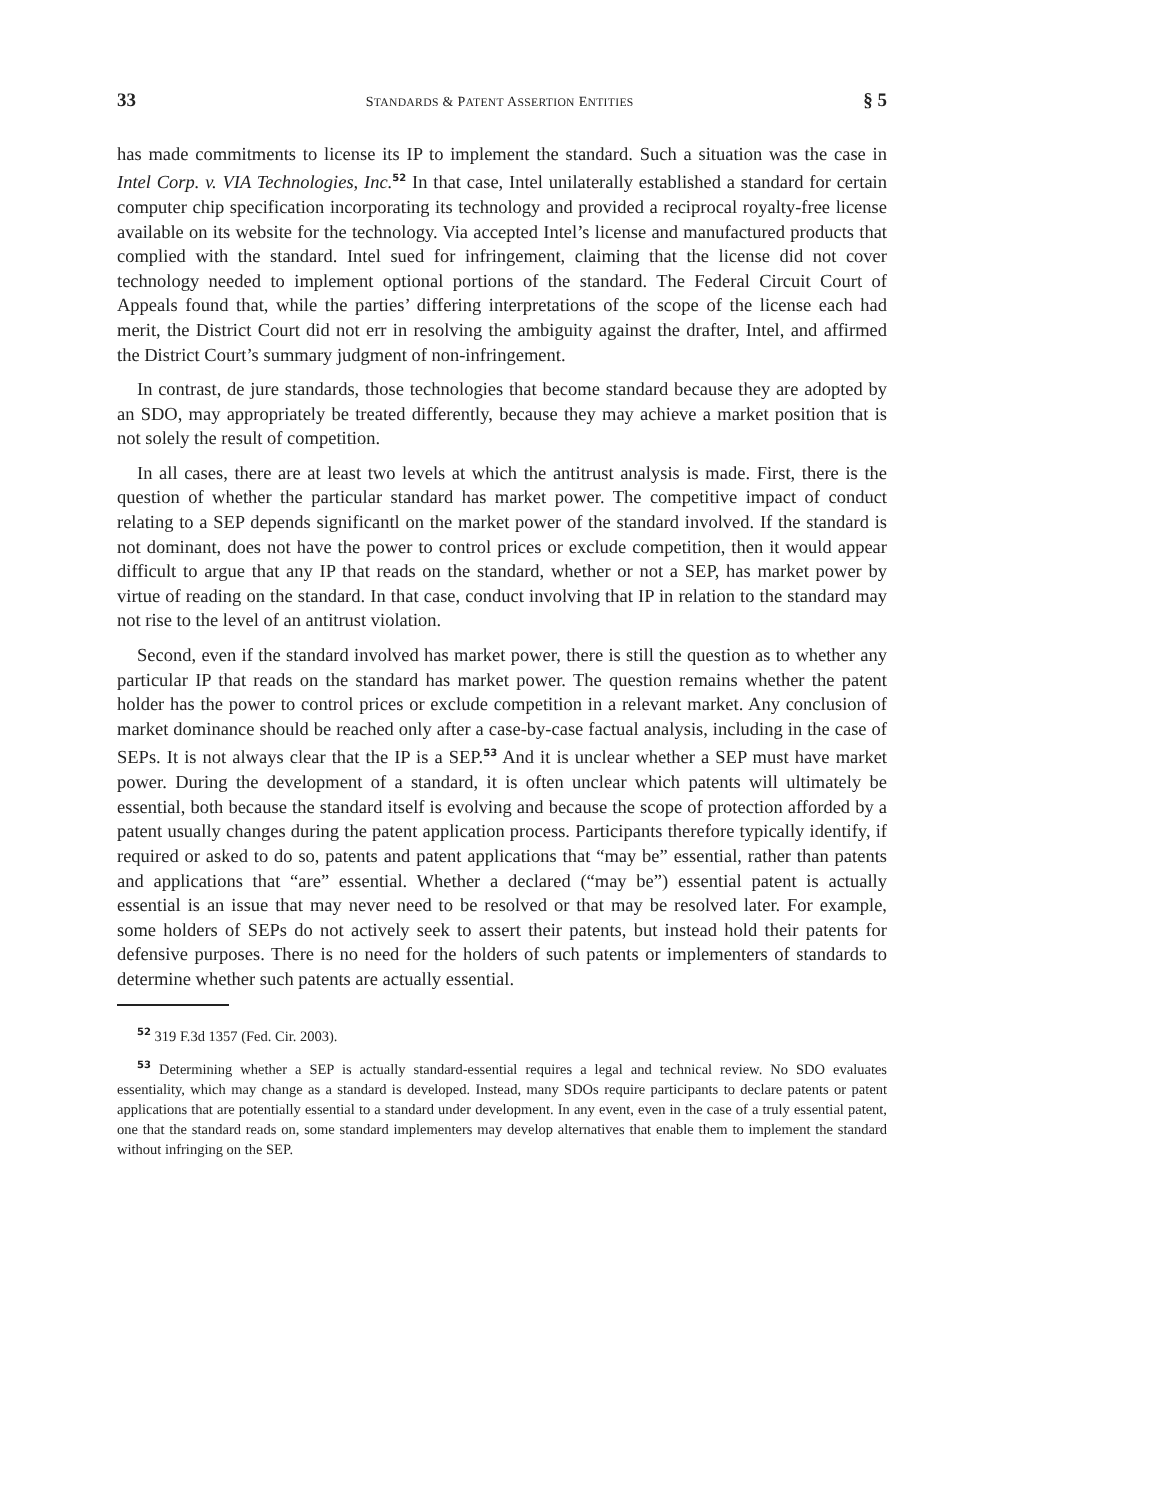33 STANDARDS & PATENT ASSERTION ENTITIES § 5
has made commitments to license its IP to implement the standard. Such a situation was the case in Intel Corp. v. VIA Technologies, Inc.<sup>52</sup> In that case, Intel unilaterally established a standard for certain computer chip specification incorporating its technology and provided a reciprocal royalty-free license available on its website for the technology. Via accepted Intel’s license and manufactured products that complied with the standard. Intel sued for infringement, claiming that the license did not cover technology needed to implement optional portions of the standard. The Federal Circuit Court of Appeals found that, while the parties’ differing interpretations of the scope of the license each had merit, the District Court did not err in resolving the ambiguity against the drafter, Intel, and affirmed the District Court’s summary judgment of non-infringement.
In contrast, de jure standards, those technologies that become standard because they are adopted by an SDO, may appropriately be treated differently, because they may achieve a market position that is not solely the result of competition.
In all cases, there are at least two levels at which the antitrust analysis is made. First, there is the question of whether the particular standard has market power. The competitive impact of conduct relating to a SEP depends significantl on the market power of the standard involved. If the standard is not dominant, does not have the power to control prices or exclude competition, then it would appear difficult to argue that any IP that reads on the standard, whether or not a SEP, has market power by virtue of reading on the standard. In that case, conduct involving that IP in relation to the standard may not rise to the level of an antitrust violation.
Second, even if the standard involved has market power, there is still the question as to whether any particular IP that reads on the standard has market power. The question remains whether the patent holder has the power to control prices or exclude competition in a relevant market. Any conclusion of market dominance should be reached only after a case-by-case factual analysis, including in the case of SEPs. It is not always clear that the IP is a SEP.<sup>53</sup> And it is unclear whether a SEP must have market power. During the development of a standard, it is often unclear which patents will ultimately be essential, both because the standard itself is evolving and because the scope of protection afforded by a patent usually changes during the patent application process. Participants therefore typically identify, if required or asked to do so, patents and patent applications that “may be” essential, rather than patents and applications that “are” essential. Whether a declared (“may be”) essential patent is actually essential is an issue that may never need to be resolved or that may be resolved later. For example, some holders of SEPs do not actively seek to assert their patents, but instead hold their patents for defensive purposes. There is no need for the holders of such patents or implementers of standards to determine whether such patents are actually essential.
<sup>52</sup> 319 F.3d 1357 (Fed. Cir. 2003).
<sup>53</sup> Determining whether a SEP is actually standard-essential requires a legal and technical review. No SDO evaluates essentiality, which may change as a standard is developed. Instead, many SDOs require participants to declare patents or patent applications that are potentially essential to a standard under development. In any event, even in the case of a truly essential patent, one that the standard reads on, some standard implementers may develop alternatives that enable them to implement the standard without infringing on the SEP.